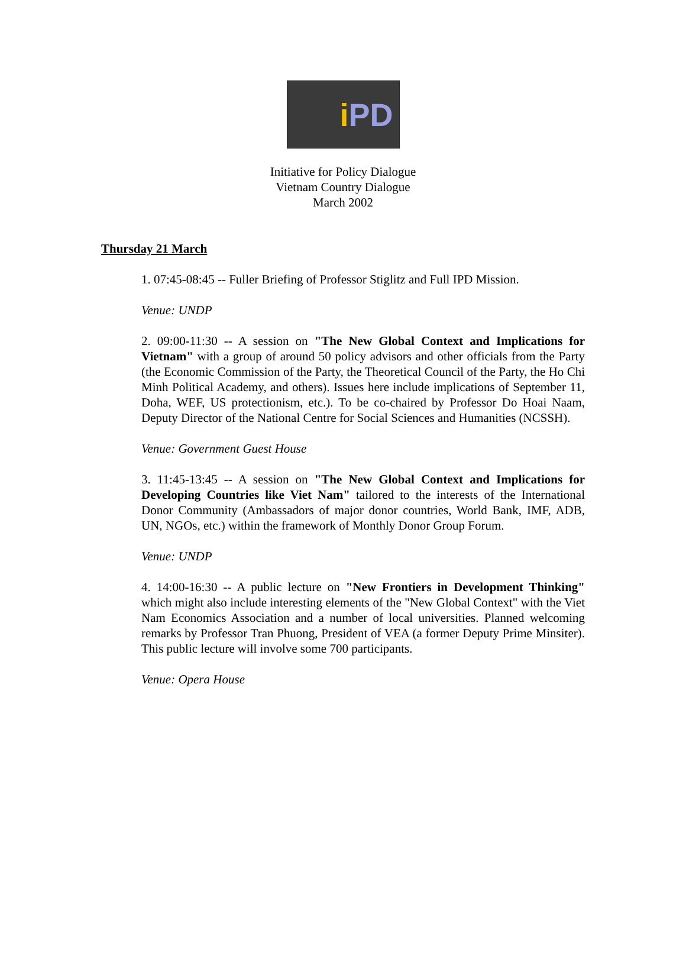i PD
Initiative for Policy Dialogue
Vietnam Country Dialogue
March 2002
Thursday 21 March
1. 07:45-08:45 -- Fuller Briefing of Professor Stiglitz and Full IPD Mission.
Venue: UNDP
2. 09:00-11:30 -- A session on "The New Global Context and Implications for Vietnam" with a group of around 50 policy advisors and other officials from the Party (the Economic Commission of the Party, the Theoretical Council of the Party, the Ho Chi Minh Political Academy, and others). Issues here include implications of September 11, Doha, WEF, US protectionism, etc.). To be co-chaired by Professor Do Hoai Naam, Deputy Director of the National Centre for Social Sciences and Humanities (NCSSH).
Venue: Government Guest House
3. 11:45-13:45 -- A session on "The New Global Context and Implications for Developing Countries like Viet Nam" tailored to the interests of the International Donor Community (Ambassadors of major donor countries, World Bank, IMF, ADB, UN, NGOs, etc.) within the framework of Monthly Donor Group Forum.
Venue: UNDP
4. 14:00-16:30 -- A public lecture on "New Frontiers in Development Thinking" which might also include interesting elements of the "New Global Context" with the Viet Nam Economics Association and a number of local universities. Planned welcoming remarks by Professor Tran Phuong, President of VEA (a former Deputy Prime Minsiter). This public lecture will involve some 700 participants.
Venue: Opera House